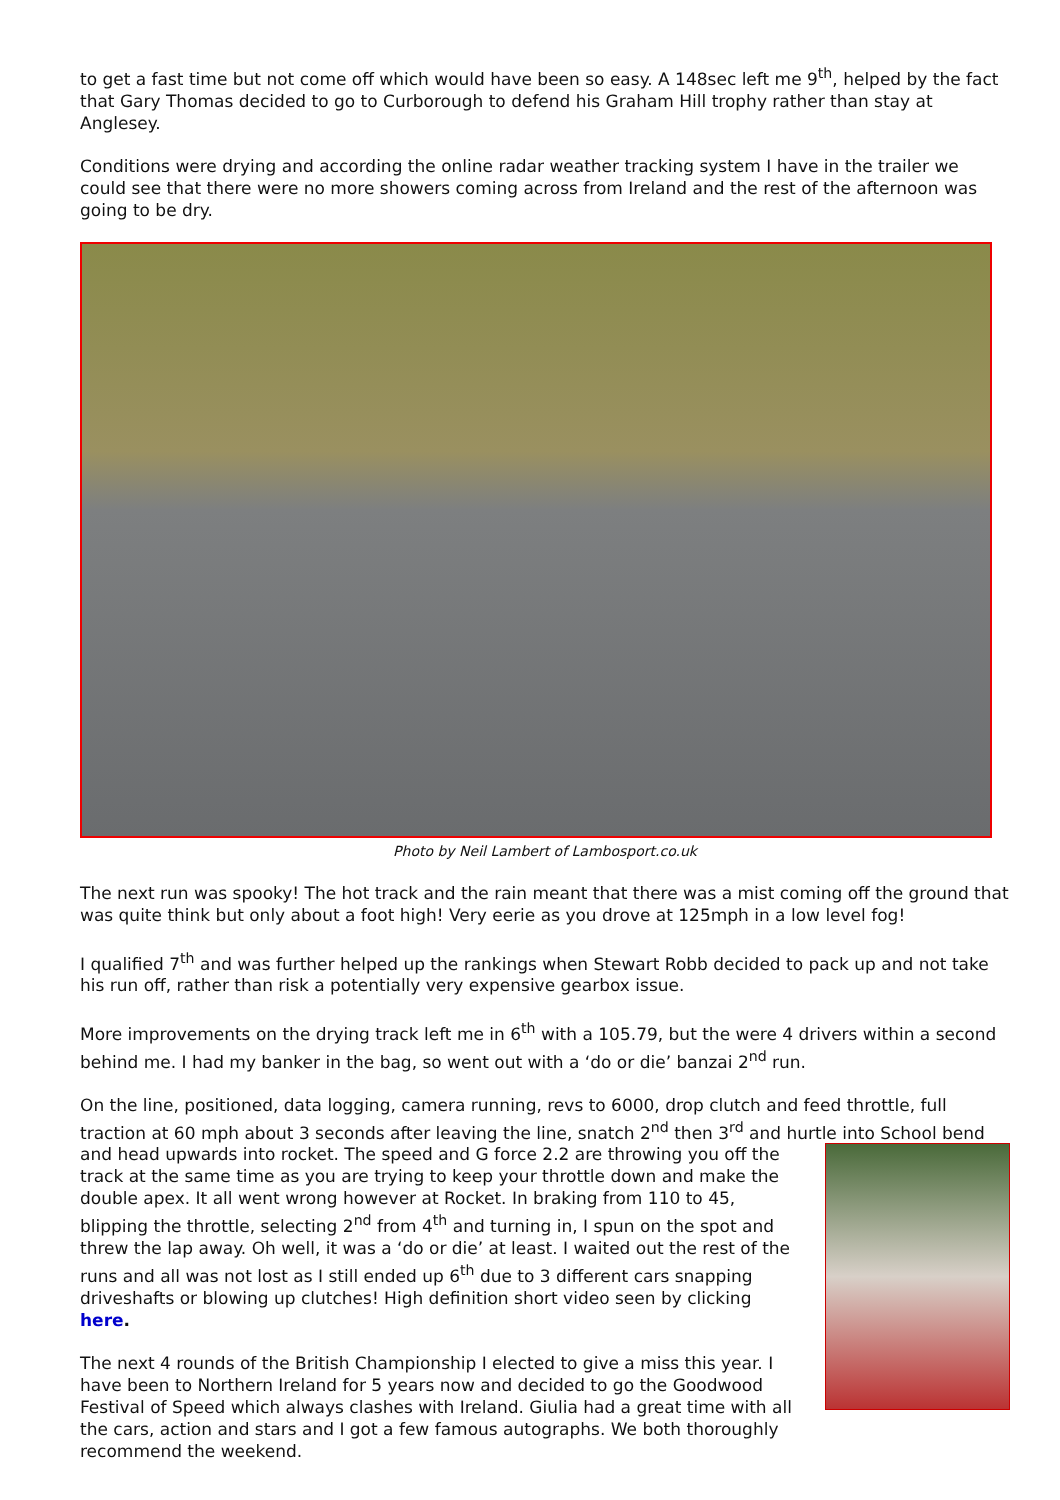to get a fast time but not come off which would have been so easy. A 148sec left me 9<sup>th</sup>, helped by the fact that Gary Thomas decided to go to Curborough to defend his Graham Hill trophy rather than stay at Anglesey.
Conditions were drying and according the online radar weather tracking system I have in the trailer we could see that there were no more showers coming across from Ireland and the rest of the afternoon was going to be dry.
Photo by Neil Lambert of Lambosport.co.uk
The next run was spooky! The hot track and the rain meant that there was a mist coming off the ground that was quite think but only about a foot high! Very eerie as you drove at 125mph in a low level fog!
I qualified 7<sup>th</sup> and was further helped up the rankings when Stewart Robb decided to pack up and not take his run off, rather than risk a potentially very expensive gearbox issue.
More improvements on the drying track left me in 6<sup>th</sup> with a 105.79, but the were 4 drivers within a second behind me. I had my banker in the bag, so went out with a ‘do or die’ banzai 2<sup>nd</sup> run.
On the line, positioned, data logging, camera running, revs to 6000, drop clutch and feed throttle, full traction at 60 mph about 3 seconds after leaving the line, snatch 2<sup>nd</sup> then 3<sup>rd</sup> and hurtle into School bend and head upwards into rocket. The speed and G force 2.2 are throwing you off the track at the same time as you are trying to keep your throttle down and make the double apex. It all went wrong however at Rocket. In braking from 110 to 45, blipping the throttle, selecting 2<sup>nd</sup> from 4<sup>th</sup> and turning in, I spun on the spot and threw the lap away. Oh well, it was a ‘do or die’ at least. I waited out the rest of the runs and all was not lost as I still ended up 6<sup>th</sup> due to 3 different cars snapping driveshafts or blowing up clutches! High definition short video seen by clicking here.
The next 4 rounds of the British Championship I elected to give a miss this year. I have been to Northern Ireland for 5 years now and decided to go the Goodwood Festival of Speed which always clashes with Ireland. Giulia had a great time with all the cars, action and stars and I got a few famous autographs. We both thoroughly recommend the weekend.